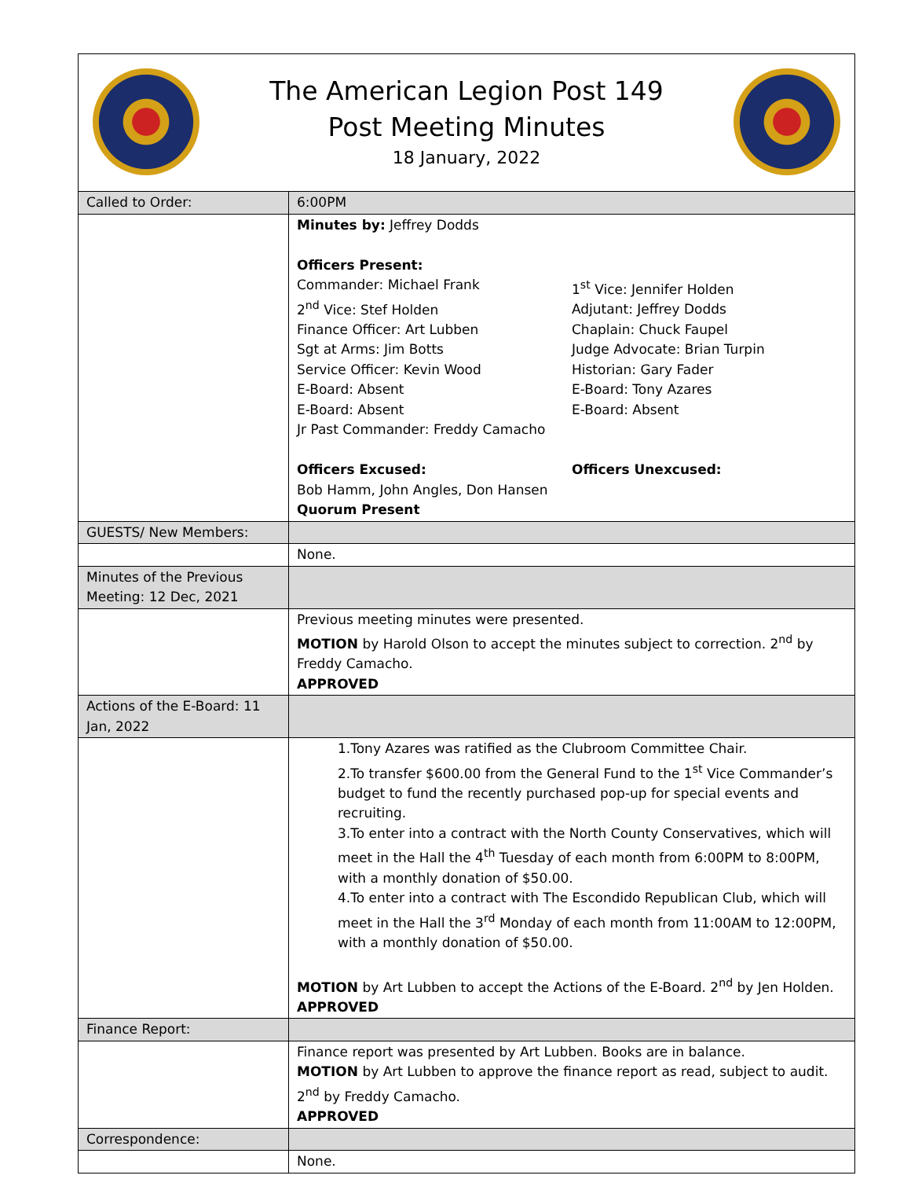| The American Legion Post 149 Post Meeting Minutes 18 January, 2022 | |
| Called to Order: | 6:00PM |
| | Minutes by: Jeffrey Dodds Officers Present: Commander: Michael Frank 2<sup>nd</sup> Vice: Stef Holden Finance Officer: Art Lubben Sgt at Arms: Jim Botts Service Officer: Kevin Wood E-Board: Absent E-Board: Absent Jr Past Commander: Freddy Camacho 1<sup>st</sup> Vice: Jennifer Holden Adjutant: Jeffrey Dodds Chaplain: Chuck Faupel Judge Advocate: Brian Turpin Historian: Gary Fader E-Board: Tony Azares E-Board: Absent Officers Excused: Officers Unexcused: Bob Hamm, John Angles, Don Hansen Quorum Present |
| GUESTS/ New Members: | |
| | None. |
| Minutes of the Previous Meeting: 12 Dec, 2021 | |
| | Previous meeting minutes were presented. MOTION by Harold Olson to accept the minutes subject to correction. 2<sup>nd</sup> by Freddy Camacho. APPROVED |
| Actions of the E-Board: 11 Jan, 2022 | |
| | 1.Tony Azares was ratified as the Clubroom Committee Chair. 2.To transfer $600.00 from the General Fund to the 1<sup>st</sup> Vice Commander’s budget to fund the recently purchased pop-up for special events and recruiting. 3.To enter into a contract with the North County Conservatives, which will meet in the Hall the 4<sup>th</sup> Tuesday of each month from 6:00PM to 8:00PM, with a monthly donation of $50.00. 4.To enter into a contract with The Escondido Republican Club, which will meet in the Hall the 3<sup>rd</sup> Monday of each month from 11:00AM to 12:00PM, with a monthly donation of $50.00. MOTION by Art Lubben to accept the Actions of the E-Board. 2<sup>nd</sup> by Jen Holden. APPROVED |
| Finance Report: | |
| | Finance report was presented by Art Lubben. Books are in balance. MOTION by Art Lubben to approve the finance report as read, subject to audit. 2<sup>nd</sup> by Freddy Camacho. APPROVED |
| Correspondence: | |
| | None. |